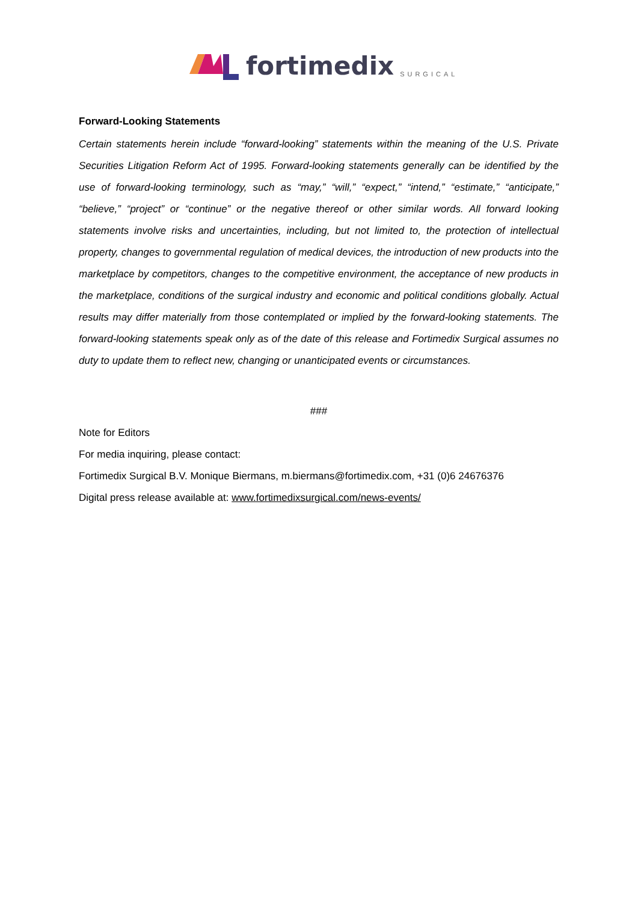fortimedix SURGICAL
Forward-Looking Statements
Certain statements herein include “forward-looking” statements within the meaning of the U.S. Private Securities Litigation Reform Act of 1995. Forward-looking statements generally can be identified by the use of forward-looking terminology, such as “may,” “will,” “expect,” “intend,” “estimate,” “anticipate,” “believe,” “project” or “continue” or the negative thereof or other similar words. All forward looking statements involve risks and uncertainties, including, but not limited to, the protection of intellectual property, changes to governmental regulation of medical devices, the introduction of new products into the marketplace by competitors, changes to the competitive environment, the acceptance of new products in the marketplace, conditions of the surgical industry and economic and political conditions globally. Actual results may differ materially from those contemplated or implied by the forward-looking statements. The forward-looking statements speak only as of the date of this release and Fortimedix Surgical assumes no duty to update them to reflect new, changing or unanticipated events or circumstances.
###
Note for Editors
For media inquiring, please contact:
Fortimedix Surgical B.V. Monique Biermans, m.biermans@fortimedix.com, +31 (0)6 24676376
Digital press release available at: www.fortimedixsurgical.com/news-events/